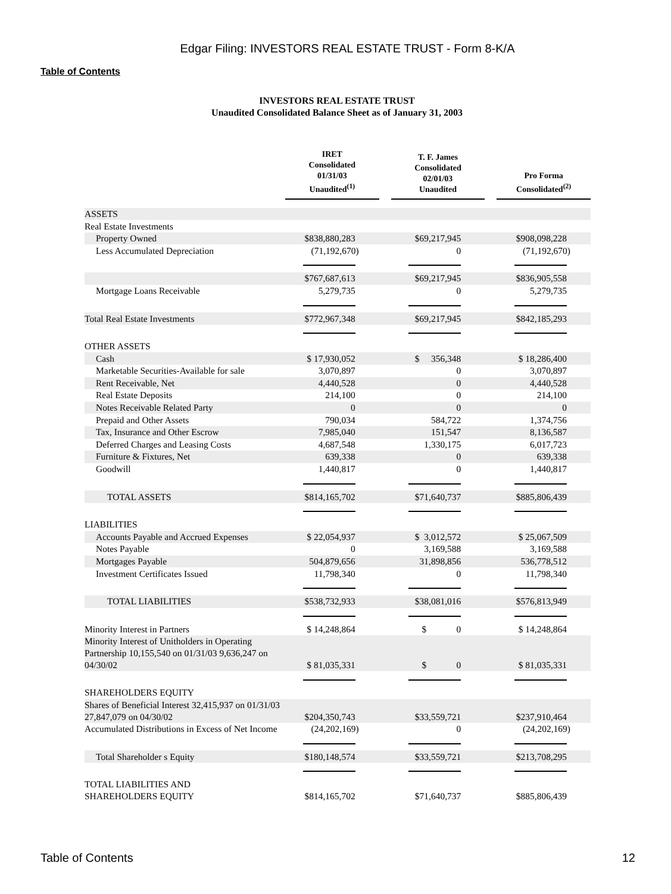Edgar Filing: INVESTORS REAL ESTATE TRUST - Form 8-K/A
Table of Contents
INVESTORS REAL ESTATE TRUST
Unaudited Consolidated Balance Sheet as of January 31, 2003
| | IRET Consolidated 01/31/03 Unaudited<sup>(1)</sup> | | T. F. James Consolidated 02/01/03 Unaudited | | Pro Forma Consolidated<sup>(2)</sup> |
| --- | --- | --- | --- | --- | --- |
| ASSETS | | | | | |
| Real Estate Investments | | | | | |
| Property Owned | $838,880,283 | | $69,217,945 | | $908,098,228 |
| Less Accumulated Depreciation | (71,192,670) | | 0 | | (71,192,670) |
| | $767,687,613 | | $69,217,945 | | $836,905,558 |
| Mortgage Loans Receivable | 5,279,735 | | 0 | | 5,279,735 |
| Total Real Estate Investments | $772,967,348 | | $69,217,945 | | $842,185,293 |
| OTHER ASSETS | | | | | |
| Cash | $ 17,930,052 | | $ 356,348 | | $ 18,286,400 |
| Marketable Securities-Available for sale | 3,070,897 | | 0 | | 3,070,897 |
| Rent Receivable, Net | 4,440,528 | | 0 | | 4,440,528 |
| Real Estate Deposits | 214,100 | | 0 | | 214,100 |
| Notes Receivable Related Party | 0 | | 0 | | 0 |
| Prepaid and Other Assets | 790,034 | | 584,722 | | 1,374,756 |
| Tax, Insurance and Other Escrow | 7,985,040 | | 151,547 | | 8,136,587 |
| Deferred Charges and Leasing Costs | 4,687,548 | | 1,330,175 | | 6,017,723 |
| Furniture & Fixtures, Net | 639,338 | | 0 | | 639,338 |
| Goodwill | 1,440,817 | | 0 | | 1,440,817 |
| TOTAL ASSETS | $814,165,702 | | $71,640,737 | | $885,806,439 |
| LIABILITIES | | | | | |
| Accounts Payable and Accrued Expenses | $ 22,054,937 | | $ 3,012,572 | | $ 25,067,509 |
| Notes Payable | 0 | | 3,169,588 | | 3,169,588 |
| Mortgages Payable | 504,879,656 | | 31,898,856 | | 536,778,512 |
| Investment Certificates Issued | 11,798,340 | | 0 | | 11,798,340 |
| TOTAL LIABILITIES | $538,732,933 | | $38,081,016 | | $576,813,949 |
| Minority Interest in Partners | $ 14,248,864 | | $ 0 | | $ 14,248,864 |
| Minority Interest of Unitholders in Operating Partnership 10,155,540 on 01/31/03 9,636,247 on 04/30/02 | $ 81,035,331 | | $ 0 | | $ 81,035,331 |
| SHAREHOLDERS EQUITY | | | | | |
| Shares of Beneficial Interest 32,415,937 on 01/31/03 27,847,079 on 04/30/02 | $204,350,743 | | $33,559,721 | | $237,910,464 |
| Accumulated Distributions in Excess of Net Income | (24,202,169) | | 0 | | (24,202,169) |
| Total Shareholder s Equity | $180,148,574 | | $33,559,721 | | $213,708,295 |
| TOTAL LIABILITIES AND SHAREHOLDERS EQUITY | $814,165,702 | | $71,640,737 | | $885,806,439 |
Table of Contents 12